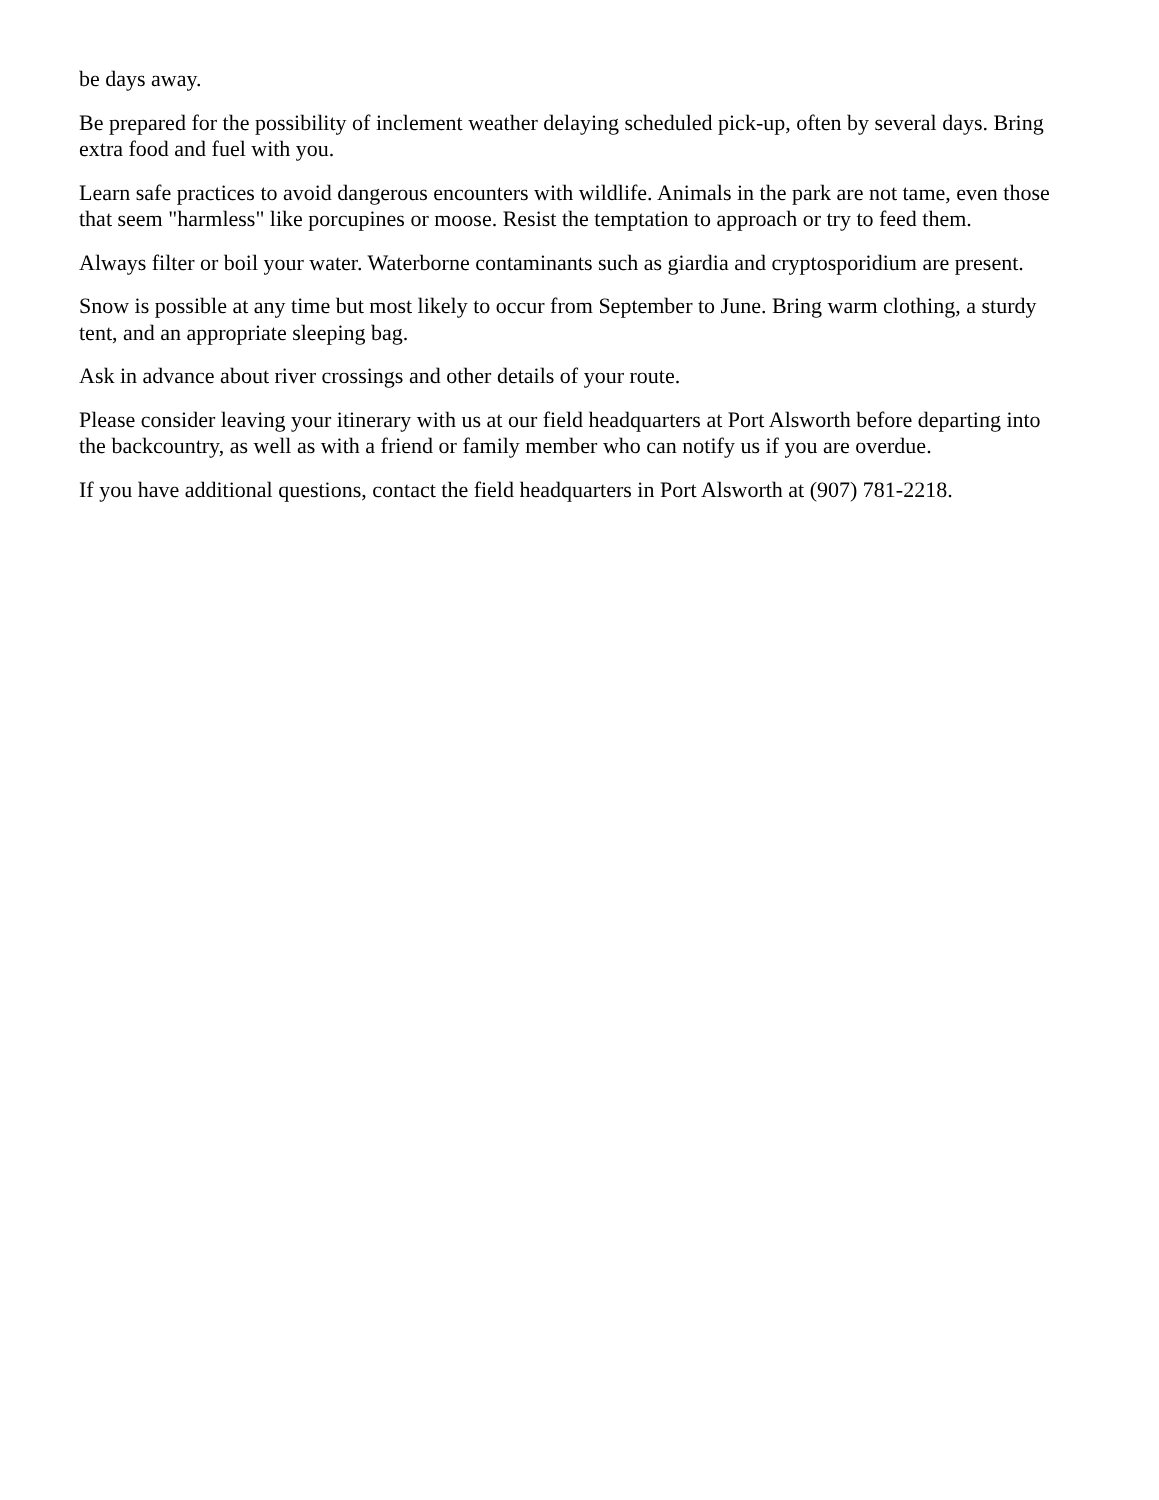be days away.
Be prepared for the possibility of inclement weather delaying scheduled pick-up, often by several days. Bring extra food and fuel with you.
Learn safe practices to avoid dangerous encounters with wildlife. Animals in the park are not tame, even those that seem "harmless" like porcupines or moose. Resist the temptation to approach or try to feed them.
Always filter or boil your water. Waterborne contaminants such as giardia and cryptosporidium are present.
Snow is possible at any time but most likely to occur from September to June. Bring warm clothing, a sturdy tent, and an appropriate sleeping bag.
Ask in advance about river crossings and other details of your route.
Please consider leaving your itinerary with us at our field headquarters at Port Alsworth before departing into the backcountry, as well as with a friend or family member who can notify us if you are overdue.
If you have additional questions, contact the field headquarters in Port Alsworth at (907) 781-2218.